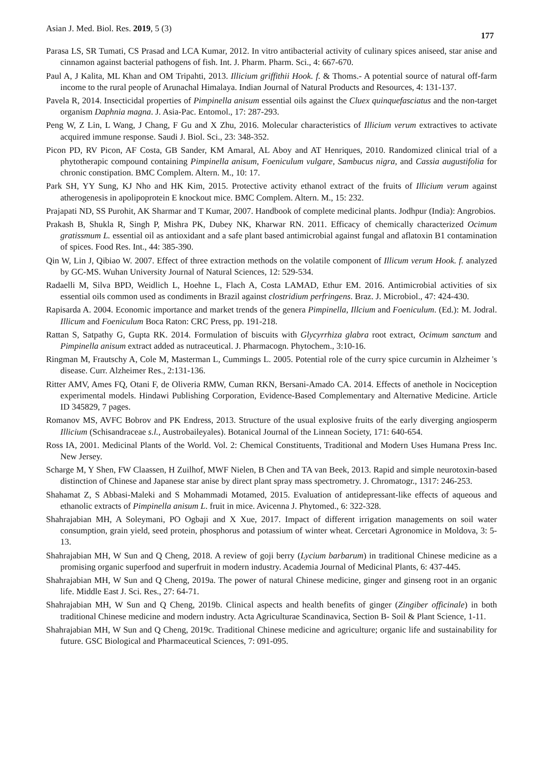Asian J. Med. Biol. Res. 2019, 5 (3) 177
Parasa LS, SR Tumati, CS Prasad and LCA Kumar, 2012. In vitro antibacterial activity of culinary spices aniseed, star anise and cinnamon against bacterial pathogens of fish. Int. J. Pharm. Pharm. Sci., 4: 667-670.
Paul A, J Kalita, ML Khan and OM Tripahti, 2013. Illicium griffithii Hook. f. & Thoms.- A potential source of natural off-farm income to the rural people of Arunachal Himalaya. Indian Journal of Natural Products and Resources, 4: 131-137.
Pavela R, 2014. Insecticidal properties of Pimpinella anisum essential oils against the Cluex quinquefasciatus and the non-target organism Daphnia magna. J. Asia-Pac. Entomol., 17: 287-293.
Peng W, Z Lin, L Wang, J Chang, F Gu and X Zhu, 2016. Molecular characteristics of Illicium verum extractives to activate acquired immune response. Saudi J. Biol. Sci., 23: 348-352.
Picon PD, RV Picon, AF Costa, GB Sander, KM Amaral, AL Aboy and AT Henriques, 2010. Randomized clinical trial of a phytotherapic compound containing Pimpinella anisum, Foeniculum vulgare, Sambucus nigra, and Cassia augustifolia for chronic constipation. BMC Complem. Altern. M., 10: 17.
Park SH, YY Sung, KJ Nho and HK Kim, 2015. Protective activity ethanol extract of the fruits of Illicium verum against atherogenesis in apolipoprotein E knockout mice. BMC Complem. Altern. M., 15: 232.
Prajapati ND, SS Purohit, AK Sharmar and T Kumar, 2007. Handbook of complete medicinal plants. Jodhpur (India): Angrobios.
Prakash B, Shukla R, Singh P, Mishra PK, Dubey NK, Kharwar RN. 2011. Efficacy of chemically characterized Ocimum gratissmum L. essential oil as antioxidant and a safe plant based antimicrobial against fungal and aflatoxin B1 contamination of spices. Food Res. Int., 44: 385-390.
Qin W, Lin J, Qibiao W. 2007. Effect of three extraction methods on the volatile component of Illicum verum Hook. f. analyzed by GC-MS. Wuhan University Journal of Natural Sciences, 12: 529-534.
Radaelli M, Silva BPD, Weidlich L, Hoehne L, Flach A, Costa LAMAD, Ethur EM. 2016. Antimicrobial activities of six essential oils common used as condiments in Brazil against clostridium perfringens. Braz. J. Microbiol., 47: 424-430.
Rapisarda A. 2004. Economic importance and market trends of the genera Pimpinella, Illcium and Foeniculum. (Ed.): M. Jodral. Illicum and Foeniculum Boca Raton: CRC Press, pp. 191-218.
Rattan S, Satpathy G, Gupta RK. 2014. Formulation of biscuits with Glycyrrhiza glabra root extract, Ocimum sanctum and Pimpinella anisum extract added as nutraceutical. J. Pharmacogn. Phytochem., 3:10-16.
Ringman M, Frautschy A, Cole M, Masterman L, Cummings L. 2005. Potential role of the curry spice curcumin in Alzheimer 's disease. Curr. Alzheimer Res., 2:131-136.
Ritter AMV, Ames FQ, Otani F, de Oliveria RMW, Cuman RKN, Bersani-Amado CA. 2014. Effects of anethole in Nociception experimental models. Hindawi Publishing Corporation, Evidence-Based Complementary and Alternative Medicine. Article ID 345829, 7 pages.
Romanov MS, AVFC Bobrov and PK Endress, 2013. Structure of the usual explosive fruits of the early diverging angiosperm Illicium (Schisandraceae s.l., Austrobaileyales). Botanical Journal of the Linnean Society, 171: 640-654.
Ross IA, 2001. Medicinal Plants of the World. Vol. 2: Chemical Constituents, Traditional and Modern Uses Humana Press Inc. New Jersey.
Scharge M, Y Shen, FW Claassen, H Zuilhof, MWF Nielen, B Chen and TA van Beek, 2013. Rapid and simple neurotoxin-based distinction of Chinese and Japanese star anise by direct plant spray mass spectrometry. J. Chromatogr., 1317: 246-253.
Shahamat Z, S Abbasi-Maleki and S Mohammadi Motamed, 2015. Evaluation of antidepressant-like effects of aqueous and ethanolic extracts of Pimpinella anisum L. fruit in mice. Avicenna J. Phytomed., 6: 322-328.
Shahrajabian MH, A Soleymani, PO Ogbaji and X Xue, 2017. Impact of different irrigation managements on soil water consumption, grain yield, seed protein, phosphorus and potassium of winter wheat. Cercetari Agronomice in Moldova, 3: 5-13.
Shahrajabian MH, W Sun and Q Cheng, 2018. A review of goji berry (Lycium barbarum) in traditional Chinese medicine as a promising organic superfood and superfruit in modern industry. Academia Journal of Medicinal Plants, 6: 437-445.
Shahrajabian MH, W Sun and Q Cheng, 2019a. The power of natural Chinese medicine, ginger and ginseng root in an organic life. Middle East J. Sci. Res., 27: 64-71.
Shahrajabian MH, W Sun and Q Cheng, 2019b. Clinical aspects and health benefits of ginger (Zingiber officinale) in both traditional Chinese medicine and modern industry. Acta Agriculturae Scandinavica, Section B- Soil & Plant Science, 1-11.
Shahrajabian MH, W Sun and Q Cheng, 2019c. Traditional Chinese medicine and agriculture; organic life and sustainability for future. GSC Biological and Pharmaceutical Sciences, 7: 091-095.